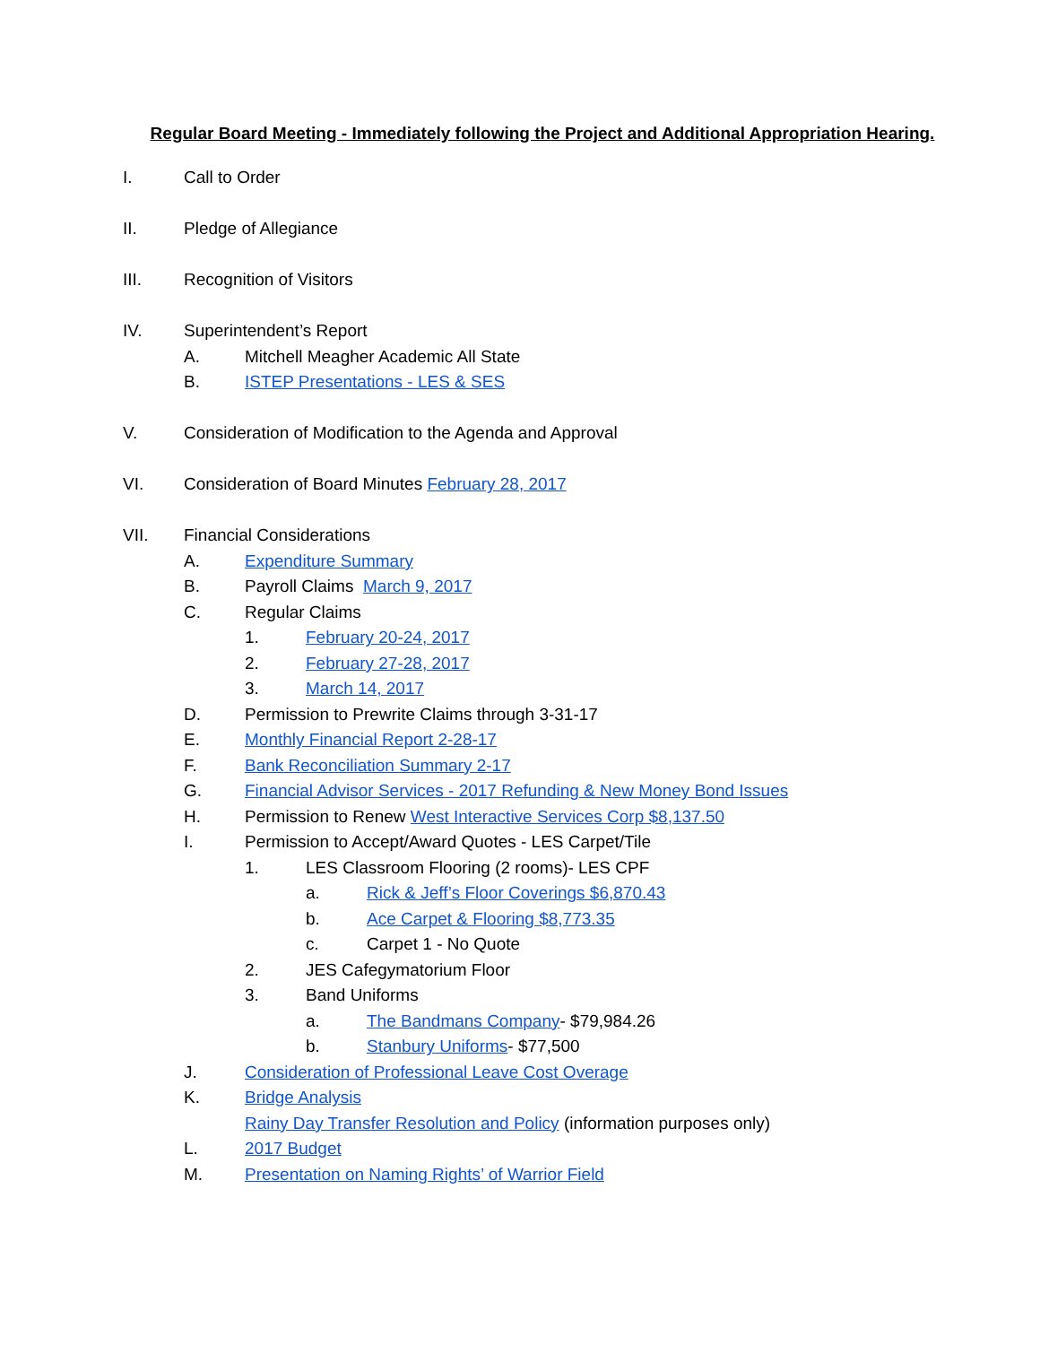Regular Board Meeting - Immediately following the Project and Additional Appropriation Hearing.
I. Call to Order
II. Pledge of Allegiance
III. Recognition of Visitors
IV. Superintendent’s Report
A. Mitchell Meagher Academic All State
B. ISTEP Presentations - LES & SES
V. Consideration of Modification to the Agenda and Approval
VI. Consideration of Board Minutes February 28, 2017
VII. Financial Considerations
A. Expenditure Summary
B. Payroll Claims March 9, 2017
C. Regular Claims
1. February 20-24, 2017
2. February 27-28, 2017
3. March 14, 2017
D. Permission to Prewrite Claims through 3-31-17
E. Monthly Financial Report 2-28-17
F. Bank Reconciliation Summary 2-17
G. Financial Advisor Services - 2017 Refunding & New Money Bond Issues
H. Permission to Renew West Interactive Services Corp $8,137.50
I. Permission to Accept/Award Quotes - LES Carpet/Tile
1. LES Classroom Flooring (2 rooms)- LES CPF
a. Rick & Jeff’s Floor Coverings $6,870.43
b. Ace Carpet & Flooring $8,773.35
c. Carpet 1 - No Quote
2. JES Cafegymatorium Floor
3. Band Uniforms
a. The Bandmans Company- $79,984.26
b. Stanbury Uniforms- $77,500
J. Consideration of Professional Leave Cost Overage
K. Bridge Analysis
Rainy Day Transfer Resolution and Policy (information purposes only)
L. 2017 Budget
M. Presentation on Naming Rights’ of Warrior Field